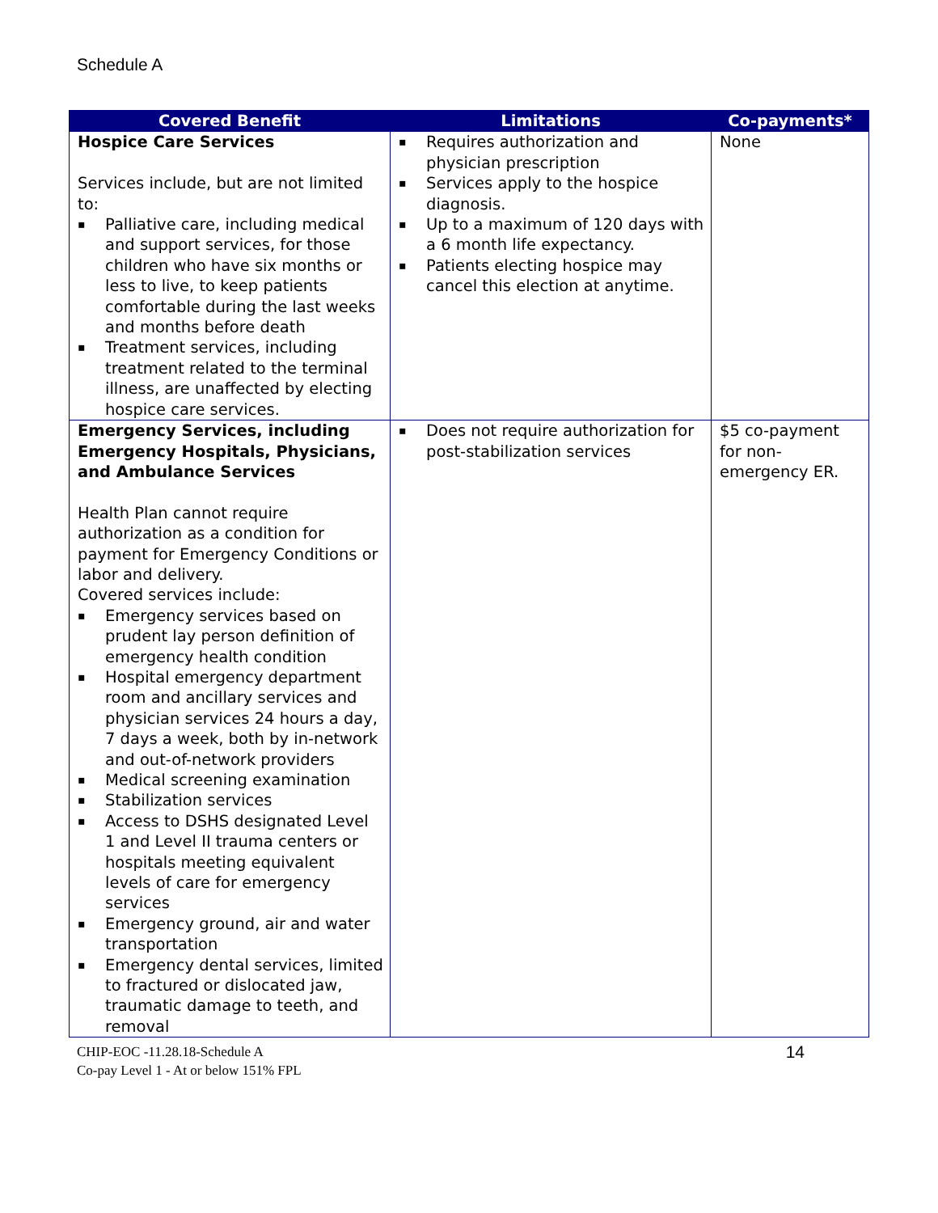Schedule A
| Covered Benefit | Limitations | Co-payments* |
| --- | --- | --- |
| Hospice Care Services Services include, but are not limited to: ▪ Palliative care, including medical and support services, for those children who have six months or less to live, to keep patients comfortable during the last weeks and months before death ▪ Treatment services, including treatment related to the terminal illness, are unaffected by electing hospice care services. | ▪ Requires authorization and physician prescription ▪ Services apply to the hospice diagnosis. ▪ Up to a maximum of 120 days with a 6 month life expectancy. ▪ Patients electing hospice may cancel this election at anytime. | None |
| Emergency Services, including Emergency Hospitals, Physicians, and Ambulance Services Health Plan cannot require authorization as a condition for payment for Emergency Conditions or labor and delivery. Covered services include: ▪ Emergency services based on prudent lay person definition of emergency health condition ▪ Hospital emergency department room and ancillary services and physician services 24 hours a day, 7 days a week, both by in-network and out-of-network providers ▪ Medical screening examination ▪ Stabilization services ▪ Access to DSHS designated Level 1 and Level II trauma centers or hospitals meeting equivalent levels of care for emergency services ▪ Emergency ground, air and water transportation ▪ Emergency dental services, limited to fractured or dislocated jaw, traumatic damage to teeth, and removal | ▪ Does not require authorization for post-stabilization services | $5 co-payment for non-emergency ER. |
CHIP-EOC -11.28.18-Schedule A
Co-pay Level 1 - At or below 151% FPL
14